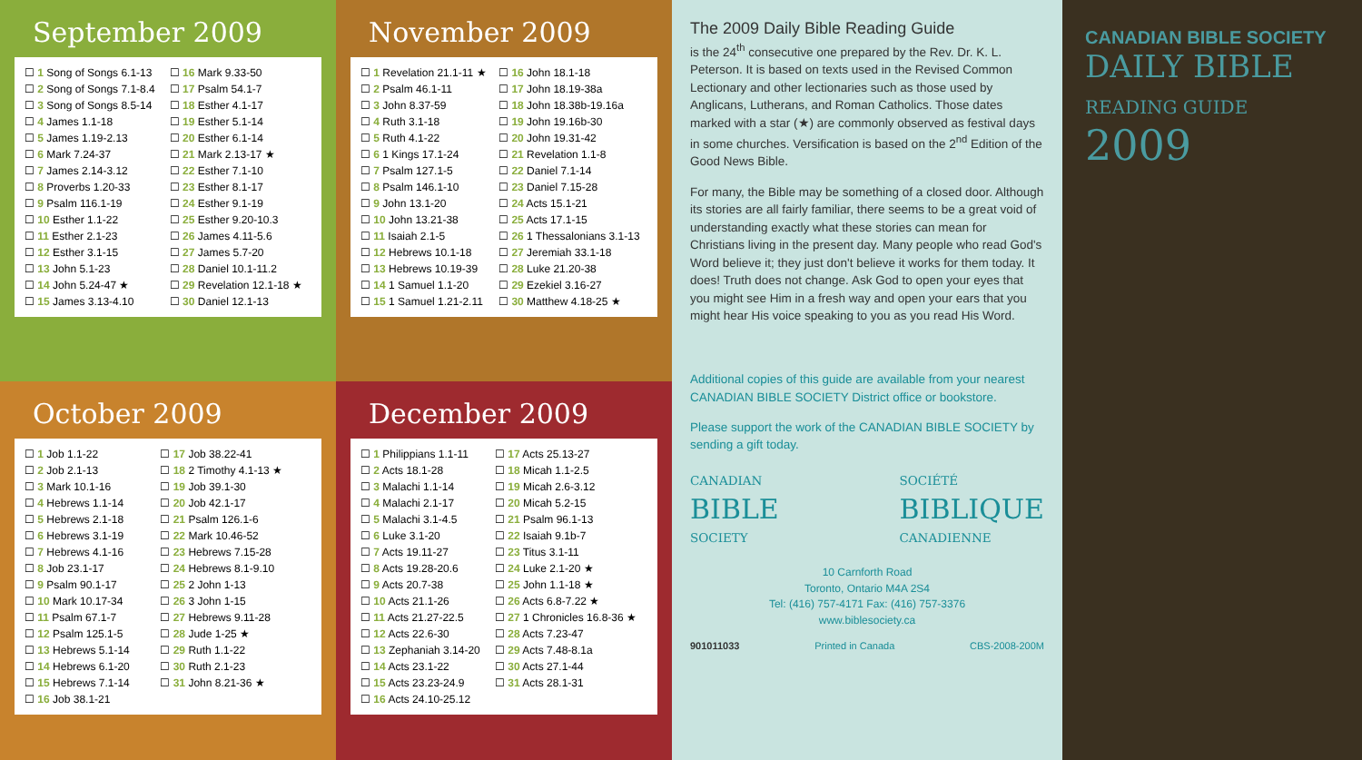September 2009
| ☐ 1 Song of Songs 6.1-13 | ☐ 16 Mark 9.33-50 |
| ☐ 2 Song of Songs 7.1-8.4 | ☐ 17 Psalm 54.1-7 |
| ☐ 3 Song of Songs 8.5-14 | ☐ 18 Esther 4.1-17 |
| ☐ 4 James 1.1-18 | ☐ 19 Esther 5.1-14 |
| ☐ 5 James 1.19-2.13 | ☐ 20 Esther 6.1-14 |
| ☐ 6 Mark 7.24-37 | ☐ 21 Mark 2.13-17 ★ |
| ☐ 7 James 2.14-3.12 | ☐ 22 Esther 7.1-10 |
| ☐ 8 Proverbs 1.20-33 | ☐ 23 Esther 8.1-17 |
| ☐ 9 Psalm 116.1-19 | ☐ 24 Esther 9.1-19 |
| ☐ 10 Esther 1.1-22 | ☐ 25 Esther 9.20-10.3 |
| ☐ 11 Esther 2.1-23 | ☐ 26 James 4.11-5.6 |
| ☐ 12 Esther 3.1-15 | ☐ 27 James 5.7-20 |
| ☐ 13 John 5.1-23 | ☐ 28 Daniel 10.1-11.2 |
| ☐ 14 John 5.24-47 ★ | ☐ 29 Revelation 12.1-18 ★ |
| ☐ 15 James 3.13-4.10 | ☐ 30 Daniel 12.1-13 |
November 2009
| ☐ 1 Revelation 21.1-11 ★ | ☐ 16 John 18.1-18 |
| ☐ 2 Psalm 46.1-11 | ☐ 17 John 18.19-38a |
| ☐ 3 John 8.37-59 | ☐ 18 John 18.38b-19.16a |
| ☐ 4 Ruth 3.1-18 | ☐ 19 John 19.16b-30 |
| ☐ 5 Ruth 4.1-22 | ☐ 20 John 19.31-42 |
| ☐ 6 1 Kings 17.1-24 | ☐ 21 Revelation 1.1-8 |
| ☐ 7 Psalm 127.1-5 | ☐ 22 Daniel 7.1-14 |
| ☐ 8 Psalm 146.1-10 | ☐ 23 Daniel 7.15-28 |
| ☐ 9 John 13.1-20 | ☐ 24 Acts 15.1-21 |
| ☐ 10 John 13.21-38 | ☐ 25 Acts 17.1-15 |
| ☐ 11 Isaiah 2.1-5 | ☐ 26 1 Thessalonians 3.1-13 |
| ☐ 12 Hebrews 10.1-18 | ☐ 27 Jeremiah 33.1-18 |
| ☐ 13 Hebrews 10.19-39 | ☐ 28 Luke 21.20-38 |
| ☐ 14 1 Samuel 1.1-20 | ☐ 29 Ezekiel 3.16-27 |
| ☐ 15 1 Samuel 1.21-2.11 | ☐ 30 Matthew 4.18-25 ★ |
October 2009
| ☐ 1 Job 1.1-22 | ☐ 17 Job 38.22-41 |
| ☐ 2 Job 2.1-13 | ☐ 18 2 Timothy 4.1-13 ★ |
| ☐ 3 Mark 10.1-16 | ☐ 19 Job 39.1-30 |
| ☐ 4 Hebrews 1.1-14 | ☐ 20 Job 42.1-17 |
| ☐ 5 Hebrews 2.1-18 | ☐ 21 Psalm 126.1-6 |
| ☐ 6 Hebrews 3.1-19 | ☐ 22 Mark 10.46-52 |
| ☐ 7 Hebrews 4.1-16 | ☐ 23 Hebrews 7.15-28 |
| ☐ 8 Job 23.1-17 | ☐ 24 Hebrews 8.1-9.10 |
| ☐ 9 Psalm 90.1-17 | ☐ 25 2 John 1-13 |
| ☐ 10 Mark 10.17-34 | ☐ 26 3 John 1-15 |
| ☐ 11 Psalm 67.1-7 | ☐ 27 Hebrews 9.11-28 |
| ☐ 12 Psalm 125.1-5 | ☐ 28 Jude 1-25 ★ |
| ☐ 13 Hebrews 5.1-14 | ☐ 29 Ruth 1.1-22 |
| ☐ 14 Hebrews 6.1-20 | ☐ 30 Ruth 2.1-23 |
| ☐ 15 Hebrews 7.1-14 | ☐ 31 John 8.21-36 ★ |
| ☐ 16 Job 38.1-21 | |
December 2009
| ☐ 1 Philippians 1.1-11 | ☐ 17 Acts 25.13-27 |
| ☐ 2 Acts 18.1-28 | ☐ 18 Micah 1.1-2.5 |
| ☐ 3 Malachi 1.1-14 | ☐ 19 Micah 2.6-3.12 |
| ☐ 4 Malachi 2.1-17 | ☐ 20 Micah 5.2-15 |
| ☐ 5 Malachi 3.1-4.5 | ☐ 21 Psalm 96.1-13 |
| ☐ 6 Luke 3.1-20 | ☐ 22 Isaiah 9.1b-7 |
| ☐ 7 Acts 19.11-27 | ☐ 23 Titus 3.1-11 |
| ☐ 8 Acts 19.28-20.6 | ☐ 24 Luke 2.1-20 ★ |
| ☐ 9 Acts 20.7-38 | ☐ 25 John 1.1-18 ★ |
| ☐ 10 Acts 21.1-26 | ☐ 26 Acts 6.8-7.22 ★ |
| ☐ 11 Acts 21.27-22.5 | ☐ 27 1 Chronicles 16.8-36 ★ |
| ☐ 12 Acts 22.6-30 | ☐ 28 Acts 7.23-47 |
| ☐ 13 Zephaniah 3.14-20 | ☐ 29 Acts 7.48-8.1a |
| ☐ 14 Acts 23.1-22 | ☐ 30 Acts 27.1-44 |
| ☐ 15 Acts 23.23-24.9 | ☐ 31 Acts 28.1-31 |
| ☐ 16 Acts 24.10-25.12 | |
The 2009 Daily Bible Reading Guide
is the 24<sup>th</sup> consecutive one prepared by the Rev. Dr. K. L. Peterson. It is based on texts used in the Revised Common Lectionary and other lectionaries such as those used by Anglicans, Lutherans, and Roman Catholics. Those dates marked with a star (★) are commonly observed as festival days in some churches. Versification is based on the 2<sup>nd</sup> Edition of the Good News Bible.
For many, the Bible may be something of a closed door. Although its stories are all fairly familiar, there seems to be a great void of understanding exactly what these stories can mean for Christians living in the present day. Many people who read God's Word believe it; they just don't believe it works for them today. It does! Truth does not change. Ask God to open your eyes that you might see Him in a fresh way and open your ears that you might hear His voice speaking to you as you read His Word.
Additional copies of this guide are available from your nearest CANADIAN BIBLE SOCIETY District office or bookstore.
Please support the work of the CANADIAN BIBLE SOCIETY by sending a gift today.
CANADIAN
BIBLE
SOCIETY
SOCIÉTÉ
BIBLIQUE
CANADIENNE
10 Carnforth Road
Toronto, Ontario M4A 2S4
Tel: (416) 757-4171 Fax: (416) 757-3376
www.biblesociety.ca
901011033 Printed in Canada CBS-2008-200M
CANADIAN BIBLE SOCIETY
DAILY BIBLE READING GUIDE
2009